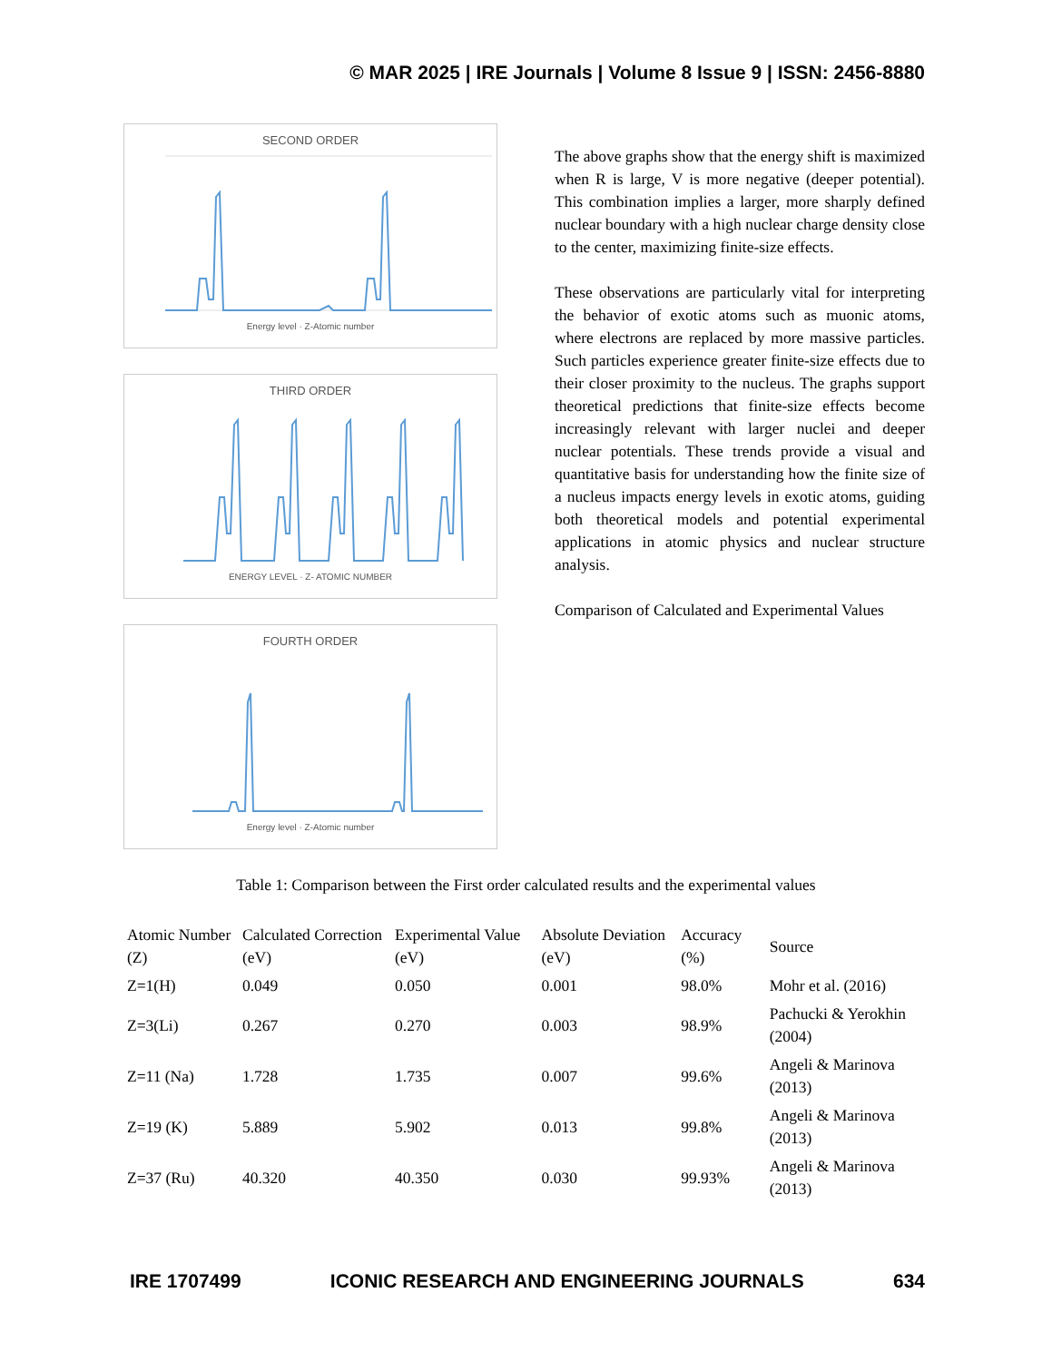© MAR 2025 | IRE Journals | Volume 8 Issue 9 | ISSN: 2456-8880
SECOND ORDER
Energy level · Z-Atomic number
THIRD ORDER
ENERGY LEVEL · Z- ATOMIC NUMBER
FOURTH ORDER
Energy level · Z-Atomic number
The above graphs show that the energy shift is maximized when R is large, V is more negative (deeper potential). This combination implies a larger, more sharply defined nuclear boundary with a high nuclear charge density close to the center, maximizing finite-size effects.
These observations are particularly vital for interpreting the behavior of exotic atoms such as muonic atoms, where electrons are replaced by more massive particles. Such particles experience greater finite-size effects due to their closer proximity to the nucleus. The graphs support theoretical predictions that finite-size effects become increasingly relevant with larger nuclei and deeper nuclear potentials. These trends provide a visual and quantitative basis for understanding how the finite size of a nucleus impacts energy levels in exotic atoms, guiding both theoretical models and potential experimental applications in atomic physics and nuclear structure analysis.
Comparison of Calculated and Experimental Values
Table 1: Comparison between the First order calculated results and the experimental values
| Atomic Number (Z) | Calculated Correction (eV) | Experimental Value (eV) | Absolute Deviation (eV) | Accuracy (%) | Source |
| --- | --- | --- | --- | --- | --- |
| Z=1(H) | 0.049 | 0.050 | 0.001 | 98.0% | Mohr et al. (2016) |
| Z=3(Li) | 0.267 | 0.270 | 0.003 | 98.9% | Pachucki & Yerokhin (2004) |
| Z=11 (Na) | 1.728 | 1.735 | 0.007 | 99.6% | Angeli & Marinova (2013) |
| Z=19 (K) | 5.889 | 5.902 | 0.013 | 99.8% | Angeli & Marinova (2013) |
| Z=37 (Ru) | 40.320 | 40.350 | 0.030 | 99.93% | Angeli & Marinova (2013) |
IRE 1707499 ICONIC RESEARCH AND ENGINEERING JOURNALS 634